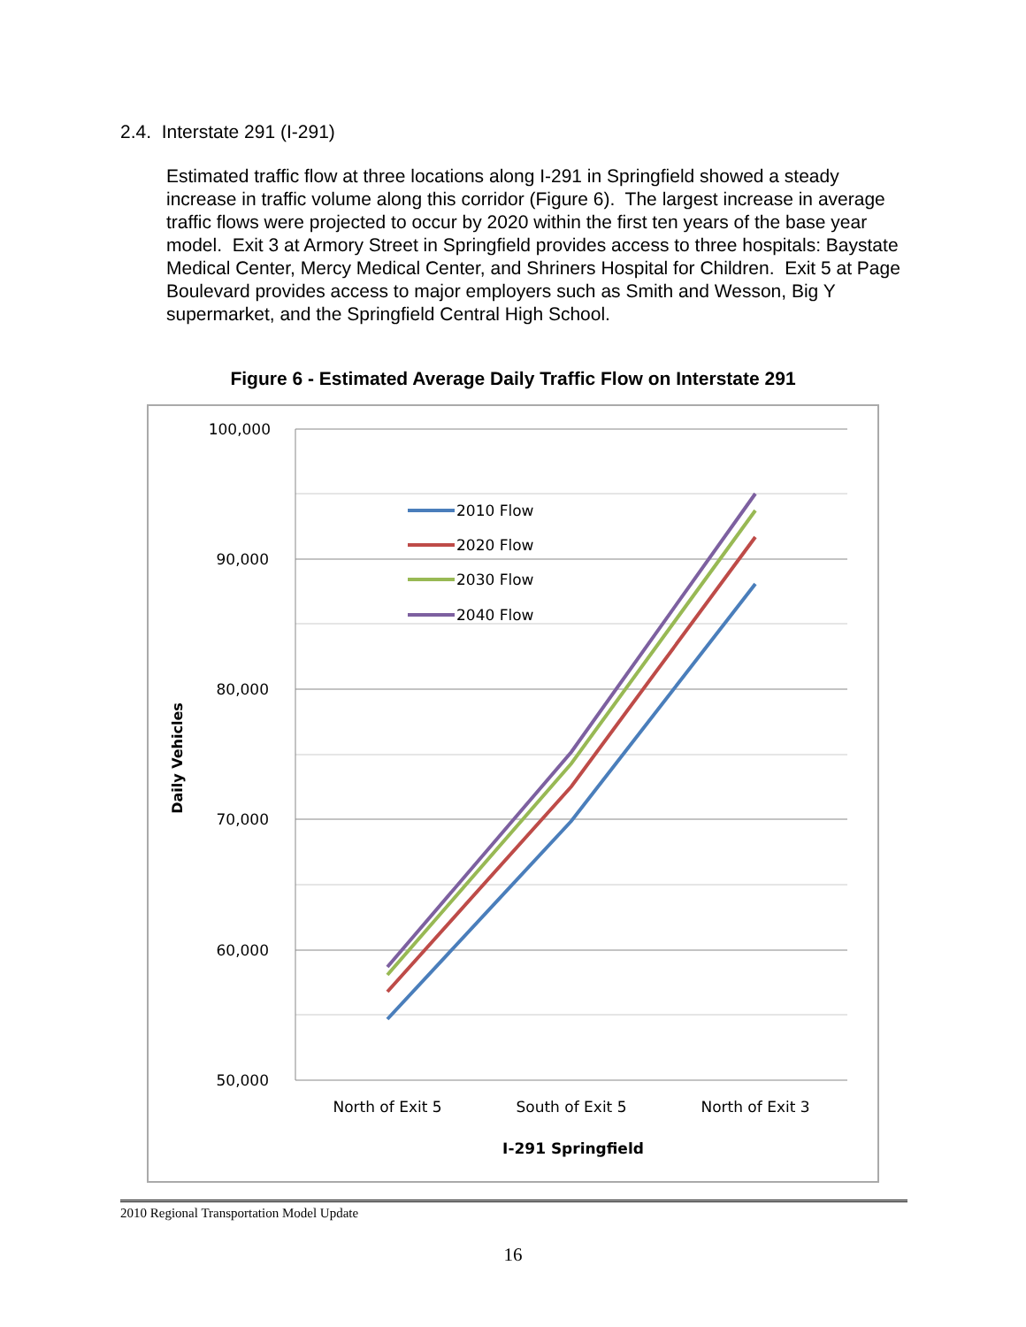2.4. Interstate 291 (I-291)
Estimated traffic flow at three locations along I-291 in Springfield showed a steady increase in traffic volume along this corridor (Figure 6). The largest increase in average traffic flows were projected to occur by 2020 within the first ten years of the base year model. Exit 3 at Armory Street in Springfield provides access to three hospitals: Baystate Medical Center, Mercy Medical Center, and Shriners Hospital for Children. Exit 5 at Page Boulevard provides access to major employers such as Smith and Wesson, Big Y supermarket, and the Springfield Central High School.
Figure 6 - Estimated Average Daily Traffic Flow on Interstate 291
100,000
90,000
80,000
70,000
60,000
50,000
Daily Vehicles
North of Exit 5
South of Exit 5
North of Exit 3
I-291 Springfield
2010 Flow
2020 Flow
2030 Flow
2040 Flow
2010 Regional Transportation Model Update
16